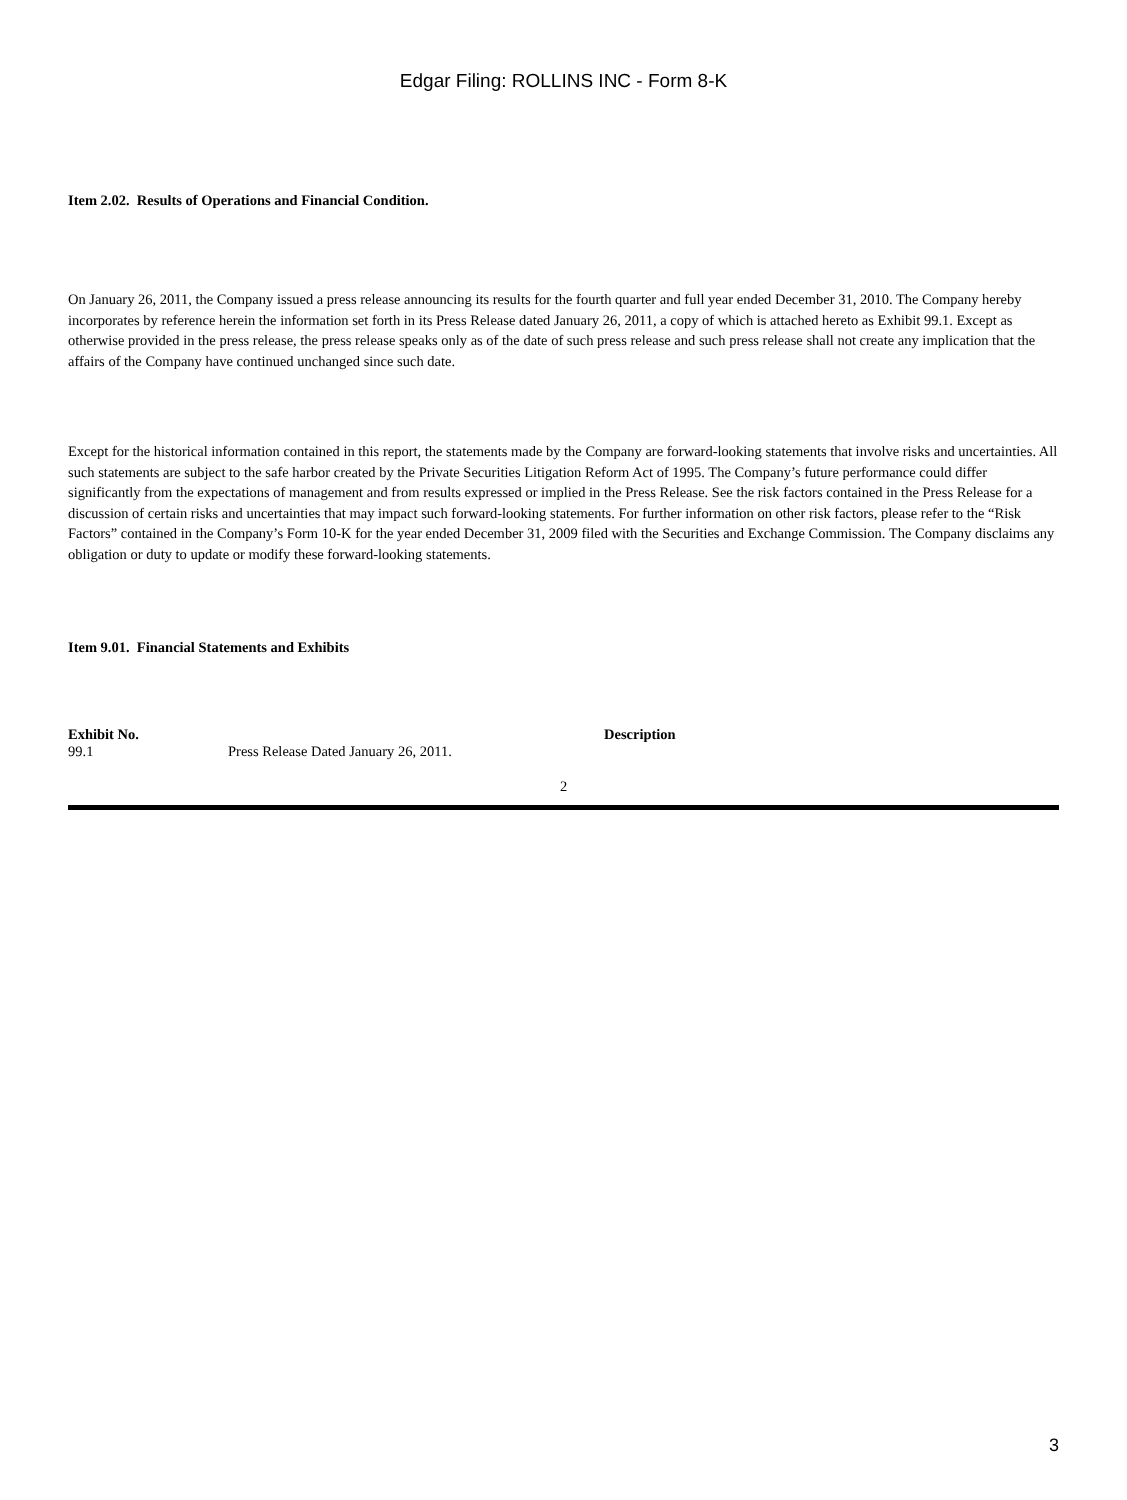Edgar Filing: ROLLINS INC - Form 8-K
Item 2.02. Results of Operations and Financial Condition.
On January 26, 2011, the Company issued a press release announcing its results for the fourth quarter and full year ended December 31, 2010. The Company hereby incorporates by reference herein the information set forth in its Press Release dated January 26, 2011, a copy of which is attached hereto as Exhibit 99.1. Except as otherwise provided in the press release, the press release speaks only as of the date of such press release and such press release shall not create any implication that the affairs of the Company have continued unchanged since such date.
Except for the historical information contained in this report, the statements made by the Company are forward-looking statements that involve risks and uncertainties. All such statements are subject to the safe harbor created by the Private Securities Litigation Reform Act of 1995. The Company’s future performance could differ significantly from the expectations of management and from results expressed or implied in the Press Release. See the risk factors contained in the Press Release for a discussion of certain risks and uncertainties that may impact such forward-looking statements. For further information on other risk factors, please refer to the “Risk Factors” contained in the Company’s Form 10-K for the year ended December 31, 2009 filed with the Securities and Exchange Commission. The Company disclaims any obligation or duty to update or modify these forward-looking statements.
Item 9.01. Financial Statements and Exhibits
| Exhibit No. | | Description |
| --- | --- | --- |
| 99.1 | Press Release Dated January 26, 2011. | |
2
3